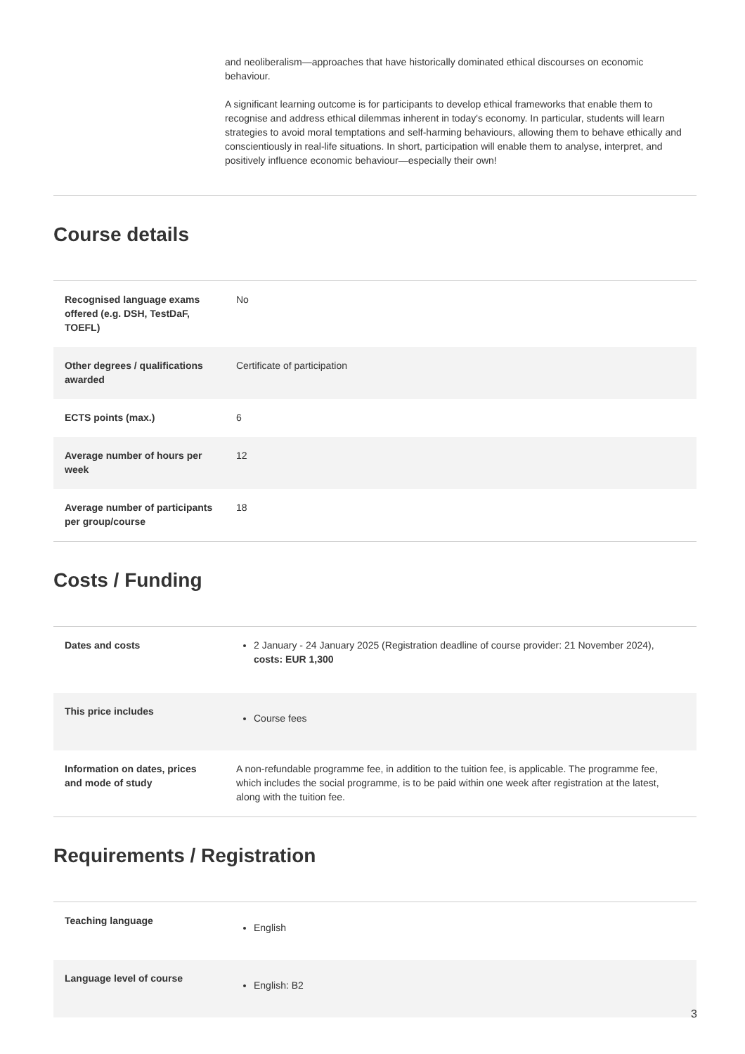and neoliberalism—approaches that have historically dominated ethical discourses on economic behaviour.
A significant learning outcome is for participants to develop ethical frameworks that enable them to recognise and address ethical dilemmas inherent in today's economy. In particular, students will learn strategies to avoid moral temptations and self-harming behaviours, allowing them to behave ethically and conscientiously in real-life situations. In short, participation will enable them to analyse, interpret, and positively influence economic behaviour—especially their own!
Course details
| Recognised language exams offered (e.g. DSH, TestDaF, TOEFL) | No |
| Other degrees / qualifications awarded | Certificate of participation |
| ECTS points (max.) | 6 |
| Average number of hours per week | 12 |
| Average number of participants per group/course | 18 |
Costs / Funding
| Dates and costs | 2 January - 24 January 2025 (Registration deadline of course provider: 21 November 2024), costs: EUR 1,300 |
| This price includes | Course fees |
| Information on dates, prices and mode of study | A non-refundable programme fee, in addition to the tuition fee, is applicable. The programme fee, which includes the social programme, is to be paid within one week after registration at the latest, along with the tuition fee. |
Requirements / Registration
| Teaching language | English |
| Language level of course | English: B2 |
3